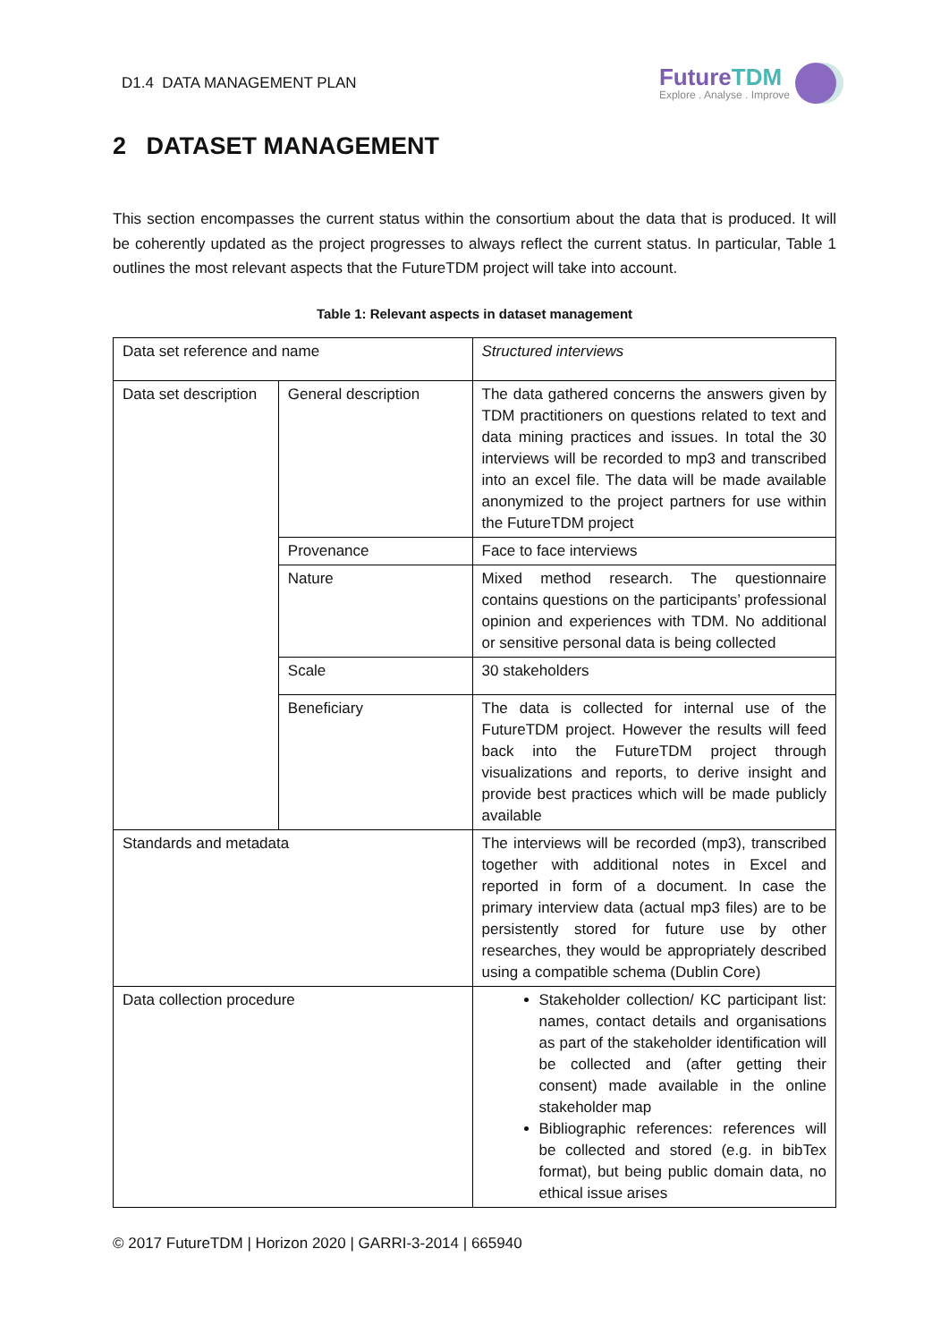D1.4 DATA MANAGEMENT PLAN
FutureTDM
Explore . Analyse . Improve
2 DATASET MANAGEMENT
This section encompasses the current status within the consortium about the data that is produced. It will be coherently updated as the project progresses to always reflect the current status. In particular, Table 1 outlines the most relevant aspects that the FutureTDM project will take into account.
Table 1: Relevant aspects in dataset management
| Data set reference and name | | Structured interviews |
| Data set description | General description | The data gathered concerns the answers given by TDM practitioners on questions related to text and data mining practices and issues. In total the 30 interviews will be recorded to mp3 and transcribed into an excel file. The data will be made available anonymized to the project partners for use within the FutureTDM project |
| | Provenance | Face to face interviews |
| | Nature | Mixed method research. The questionnaire contains questions on the participants’ professional opinion and experiences with TDM. No additional or sensitive personal data is being collected |
| | Scale | 30 stakeholders |
| | Beneficiary | The data is collected for internal use of the FutureTDM project. However the results will feed back into the FutureTDM project through visualizations and reports, to derive insight and provide best practices which will be made publicly available |
| Standards and metadata | | The interviews will be recorded (mp3), transcribed together with additional notes in Excel and reported in form of a document. In case the primary interview data (actual mp3 files) are to be persistently stored for future use by other researches, they would be appropriately described using a compatible schema (Dublin Core) |
| Data collection procedure | | Stakeholder collection/ KC participant list: names, contact details and organisations as part of the stakeholder identification will be collected and (after getting their consent) made available in the online stakeholder map Bibliographic references: references will be collected and stored (e.g. in bibTex format), but being public domain data, no ethical issue arises |
© 2017 FutureTDM | Horizon 2020 | GARRI-3-2014 | 665940